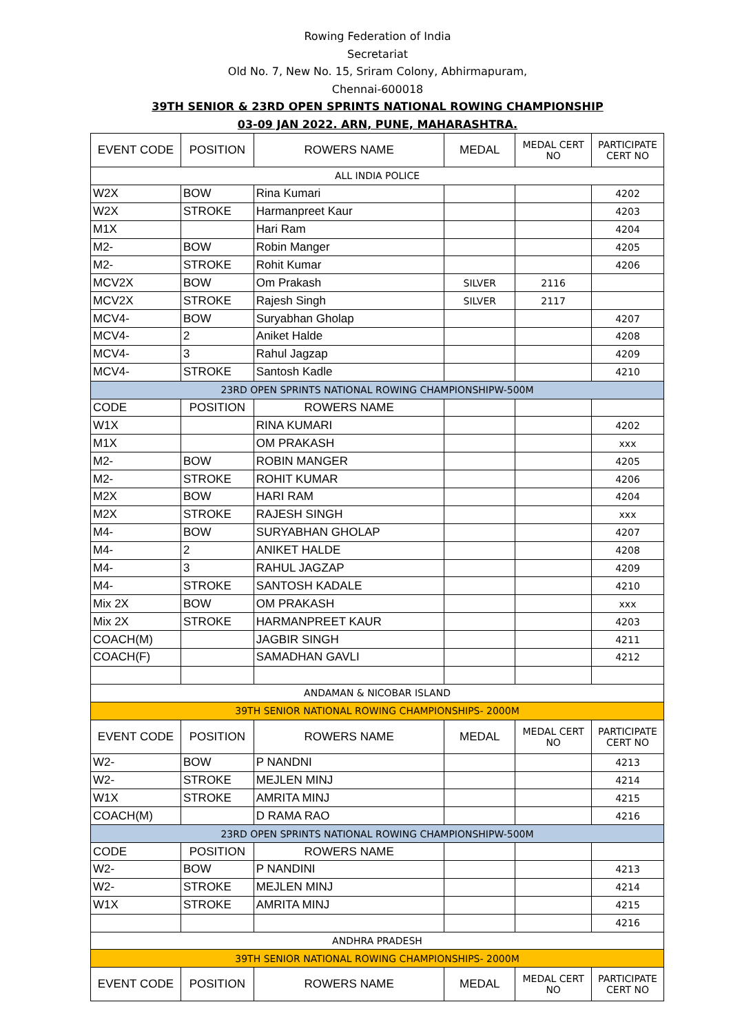Rowing Federation of India
Secretariat
Old No. 7, New No. 15, Sriram Colony, Abhirmapuram,
Chennai-600018
39TH SENIOR & 23RD OPEN SPRINTS NATIONAL ROWING CHAMPIONSHIP
03-09 JAN 2022. ARN, PUNE, MAHARASHTRA.
| EVENT CODE | POSITION | ROWERS NAME | MEDAL | MEDAL CERT NO | PARTICIPATE CERT NO |
| --- | --- | --- | --- | --- | --- |
| ALL INDIA POLICE | | | | | |
| W2X | BOW | Rina Kumari | | | 4202 |
| W2X | STROKE | Harmanpreet Kaur | | | 4203 |
| M1X | | Hari Ram | | | 4204 |
| M2- | BOW | Robin Manger | | | 4205 |
| M2- | STROKE | Rohit Kumar | | | 4206 |
| MCV2X | BOW | Om Prakash | SILVER | 2116 | |
| MCV2X | STROKE | Rajesh Singh | SILVER | 2117 | |
| MCV4- | BOW | Suryabhan Gholap | | | 4207 |
| MCV4- | 2 | Aniket Halde | | | 4208 |
| MCV4- | 3 | Rahul Jagzap | | | 4209 |
| MCV4- | STROKE | Santosh Kadle | | | 4210 |
| 23RD OPEN SPRINTS NATIONAL ROWING CHAMPIONSHIPW-500M | | | | | |
| CODE | POSITION | ROWERS NAME | | | |
| W1X | | RINA KUMARI | | | 4202 |
| M1X | | OM PRAKASH | | | xxx |
| M2- | BOW | ROBIN MANGER | | | 4205 |
| M2- | STROKE | ROHIT KUMAR | | | 4206 |
| M2X | BOW | HARI RAM | | | 4204 |
| M2X | STROKE | RAJESH SINGH | | | xxx |
| M4- | BOW | SURYABHAN GHOLAP | | | 4207 |
| M4- | 2 | ANIKET HALDE | | | 4208 |
| M4- | 3 | RAHUL JAGZAP | | | 4209 |
| M4- | STROKE | SANTOSH KADALE | | | 4210 |
| Mix 2X | BOW | OM PRAKASH | | | xxx |
| Mix 2X | STROKE | HARMANPREET KAUR | | | 4203 |
| COACH(M) | | JAGBIR SINGH | | | 4211 |
| COACH(F) | | SAMADHAN GAVLI | | | 4212 |
| ANDAMAN & NICOBAR ISLAND | | | | | |
| 39TH SENIOR NATIONAL ROWING CHAMPIONSHIPS- 2000M | | | | | |
| EVENT CODE | POSITION | ROWERS NAME | MEDAL | MEDAL CERT NO | PARTICIPATE CERT NO |
| W2- | BOW | P NANDNI | | | 4213 |
| W2- | STROKE | MEJLEN MINJ | | | 4214 |
| W1X | STROKE | AMRITA MINJ | | | 4215 |
| COACH(M) | | D RAMA RAO | | | 4216 |
| 23RD OPEN SPRINTS NATIONAL ROWING CHAMPIONSHIPW-500M | | | | | |
| CODE | POSITION | ROWERS NAME | | | |
| W2- | BOW | P NANDINI | | | 4213 |
| W2- | STROKE | MEJLEN MINJ | | | 4214 |
| W1X | STROKE | AMRITA MINJ | | | 4215 |
| | | | | | 4216 |
| ANDHRA PRADESH | | | | | |
| 39TH SENIOR NATIONAL ROWING CHAMPIONSHIPS- 2000M | | | | | |
| EVENT CODE | POSITION | ROWERS NAME | MEDAL | MEDAL CERT NO | PARTICIPATE CERT NO |